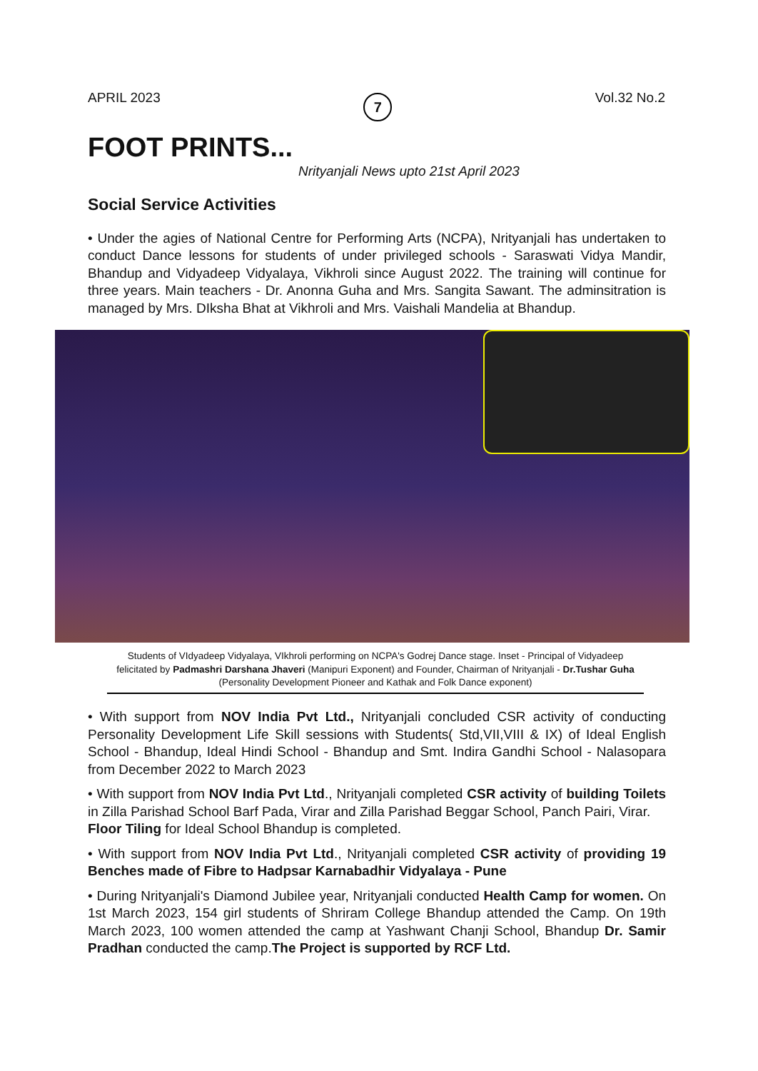APRIL 2023 7 Vol.32 No.2
FOOT PRINTS...
Nrityanjali News upto 21st April 2023
Social Service Activities
• Under the agies of National Centre for Performing Arts (NCPA), Nrityanjali has undertaken to conduct Dance lessons for students of under privileged schools - Saraswati Vidya Mandir, Bhandup and Vidyadeep Vidyalaya, Vikhroli since August 2022. The training will continue for three years. Main teachers - Dr. Anonna Guha and Mrs. Sangita Sawant. The adminsitration is managed by Mrs. DIksha Bhat at Vikhroli and Mrs. Vaishali Mandelia at Bhandup.
Students of VIdyadeep Vidyalaya, VIkhroli performing on NCPA's Godrej Dance stage. Inset - Principal of Vidyadeep felicitated by Padmashri Darshana Jhaveri (Manipuri Exponent) and Founder, Chairman of Nrityanjali - Dr.Tushar Guha (Personality Development Pioneer and Kathak and Folk Dance exponent)
• With support from NOV India Pvt Ltd., Nrityanjali concluded CSR activity of conducting Personality Development Life Skill sessions with Students( Std,VII,VIII & IX) of Ideal English School - Bhandup, Ideal Hindi School - Bhandup and Smt. Indira Gandhi School - Nalasopara from December 2022 to March 2023
• With support from NOV India Pvt Ltd., Nrityanjali completed CSR activity of building Toilets in Zilla Parishad School Barf Pada, Virar and Zilla Parishad Beggar School, Panch Pairi, Virar.
Floor Tiling for Ideal School Bhandup is completed.
• With support from NOV India Pvt Ltd., Nrityanjali completed CSR activity of providing 19 Benches made of Fibre to Hadpsar Karnabadhir Vidyalaya - Pune
• During Nrityanjali's Diamond Jubilee year, Nrityanjali conducted Health Camp for women. On 1st March 2023, 154 girl students of Shriram College Bhandup attended the Camp. On 19th March 2023, 100 women attended the camp at Yashwant Chanji School, Bhandup Dr. Samir Pradhan conducted the camp.The Project is supported by RCF Ltd.